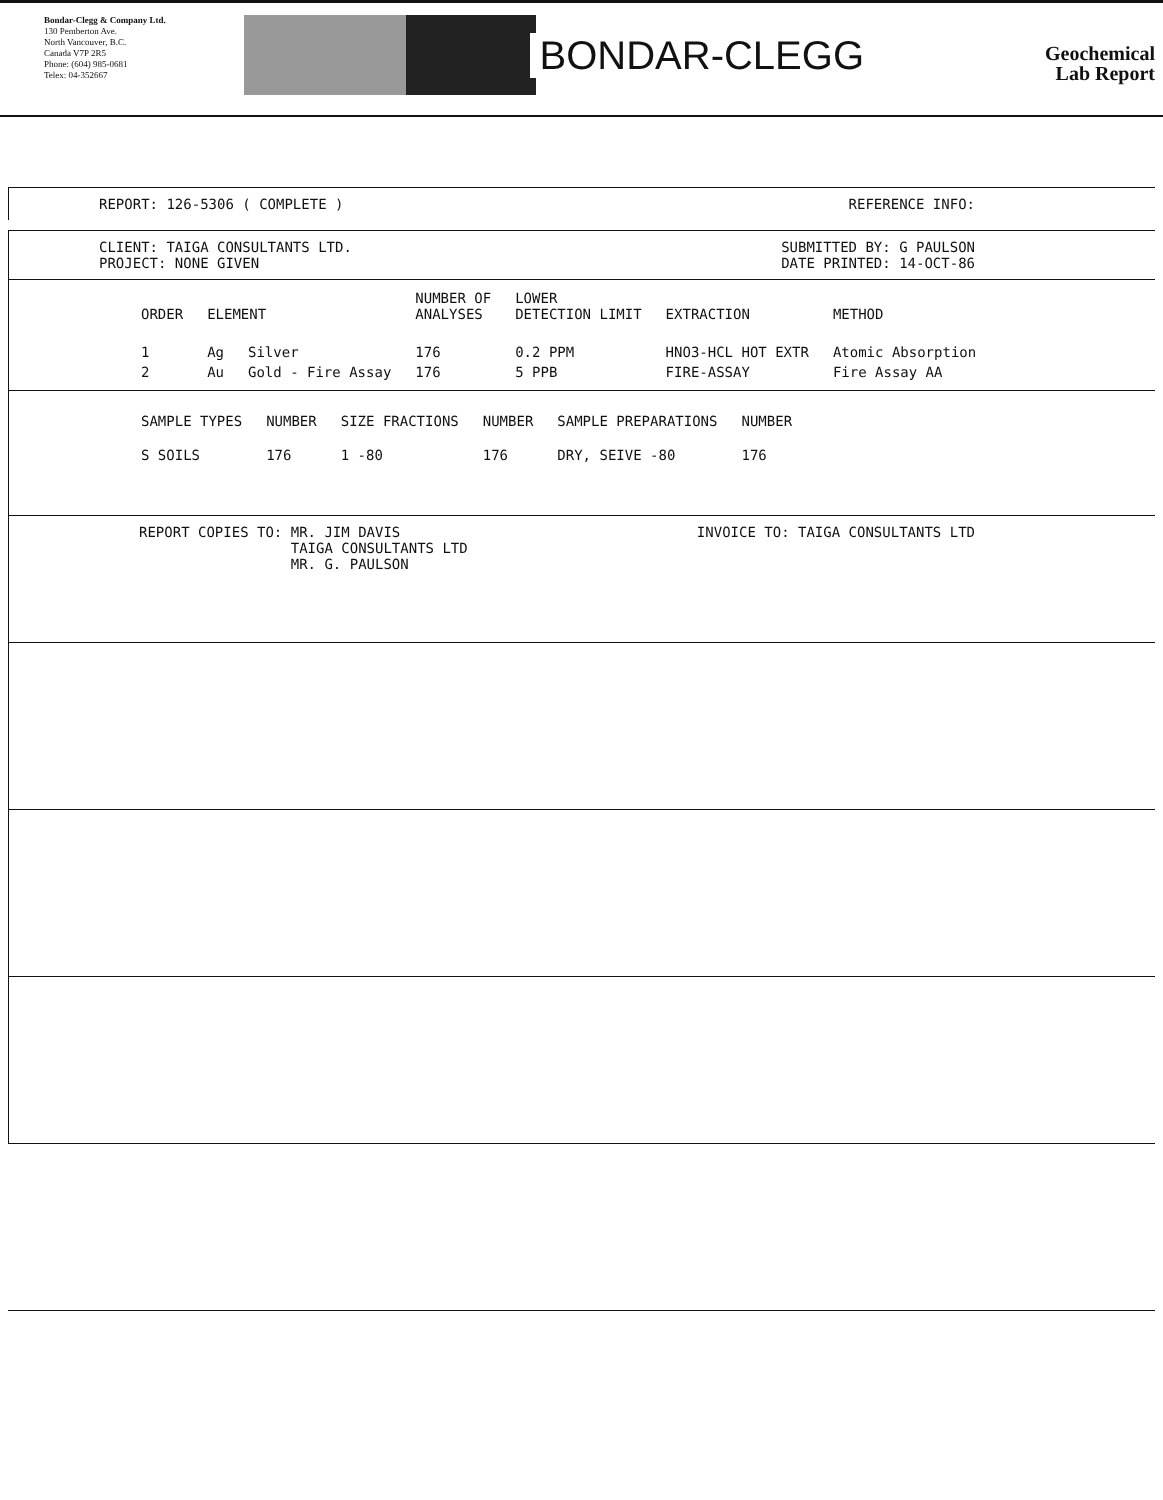Bondar-Clegg & Company Ltd.
130 Pemberton Ave.
North Vancouver, B.C.
Canada V7P 2R5
Phone: (604) 985-0681
Telex: 04-352667
BONDAR-CLEGG
Geochemical
Lab Report
REPORT: 126-5306 ( COMPLETE ) REFERENCE INFO:
CLIENT: TAIGA CONSULTANTS LTD.
PROJECT: NONE GIVEN SUBMITTED BY: G PAULSON
DATE PRINTED: 14-OCT-86
| ORDER | ELEMENT | | NUMBER OF ANALYSES | LOWER DETECTION LIMIT | EXTRACTION | METHOD |
| --- | --- | --- | --- | --- | --- | --- |
| 1 | Ag | Silver | 176 | 0.2 PPM | HNO3-HCL HOT EXTR | Atomic Absorption |
| 2 | Au | Gold - Fire Assay | 176 | 5 PPB | FIRE-ASSAY | Fire Assay AA |
| SAMPLE TYPES | NUMBER | SIZE FRACTIONS | NUMBER | SAMPLE PREPARATIONS | NUMBER |
| --- | --- | --- | --- | --- | --- |
| S SOILS | 176 | 1 -80 | 176 | DRY, SEIVE -80 | 176 |
REPORT COPIES TO: MR. JIM DAVIS
TAIGA CONSULTANTS LTD
MR. G. PAULSON INVOICE TO: TAIGA CONSULTANTS LTD